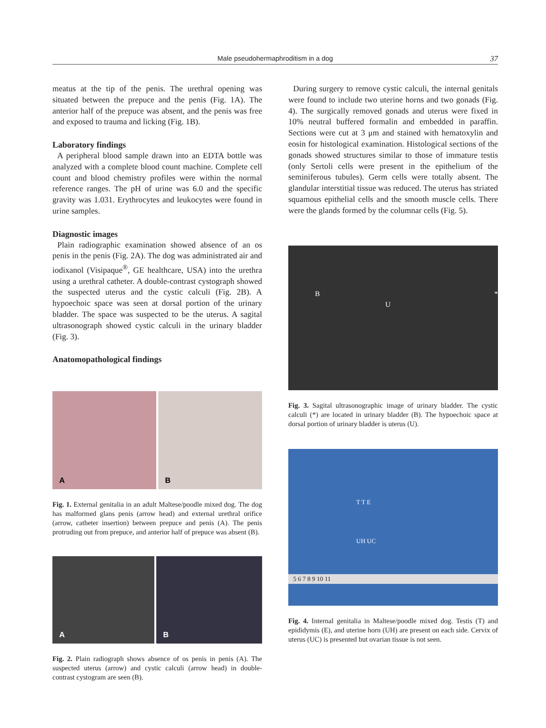Male pseudohermaphroditism in a dog 37
meatus at the tip of the penis. The urethral opening was situated between the prepuce and the penis (Fig. 1A). The anterior half of the prepuce was absent, and the penis was free and exposed to trauma and licking (Fig. 1B).
Laboratory findings
A peripheral blood sample drawn into an EDTA bottle was analyzed with a complete blood count machine. Complete cell count and blood chemistry profiles were within the normal reference ranges. The pH of urine was 6.0 and the specific gravity was 1.031. Erythrocytes and leukocytes were found in urine samples.
Diagnostic images
Plain radiographic examination showed absence of an os penis in the penis (Fig. 2A). The dog was administrated air and iodixanol (Visipaque<sup>®</sup>, GE healthcare, USA) into the urethra using a urethral catheter. A double-contrast cystograph showed the suspected uterus and the cystic calculi (Fig. 2B). A hypoechoic space was seen at dorsal portion of the urinary bladder. The space was suspected to be the uterus. A sagital ultrasonograph showed cystic calculi in the urinary bladder (Fig. 3).
Anatomopathological findings
A B
Fig. 1. External genitalia in an adult Maltese/poodle mixed dog. The dog has malformed glans penis (arrow head) and external urethral orifice (arrow, catheter insertion) between prepuce and penis (A). The penis protruding out from prepuce, and anterior half of prepuce was absent (B).
A B
Fig. 2. Plain radiograph shows absence of os penis in penis (A). The suspected uterus (arrow) and cystic calculi (arrow head) in double-contrast cystogram are seen (B).
During surgery to remove cystic calculi, the internal genitals were found to include two uterine horns and two gonads (Fig. 4). The surgically removed gonads and uterus were fixed in 10% neutral buffered formalin and embedded in paraffin. Sections were cut at 3 μm and stained with hematoxylin and eosin for histological examination. Histological sections of the gonads showed structures similar to those of immature testis (only Sertoli cells were present in the epithelium of the seminiferous tubules). Germ cells were totally absent. The glandular interstitial tissue was reduced. The uterus has striated squamous epithelial cells and the smooth muscle cells. There were the glands formed by the columnar cells (Fig. 5).
B * U
Fig. 3. Sagital ultrasonographic image of urinary bladder. The cystic calculi (*) are located in urinary bladder (B). The hypoechoic space at dorsal portion of urinary bladder is uterus (U).
T T E
UH UC
5 6 7 8 9 10 11
Fig. 4. Internal genitalia in Maltese/poodle mixed dog. Testis (T) and epididymis (E), and uterine horn (UH) are present on each side. Cervix of uterus (UC) is presented but ovarian tissue is not seen.